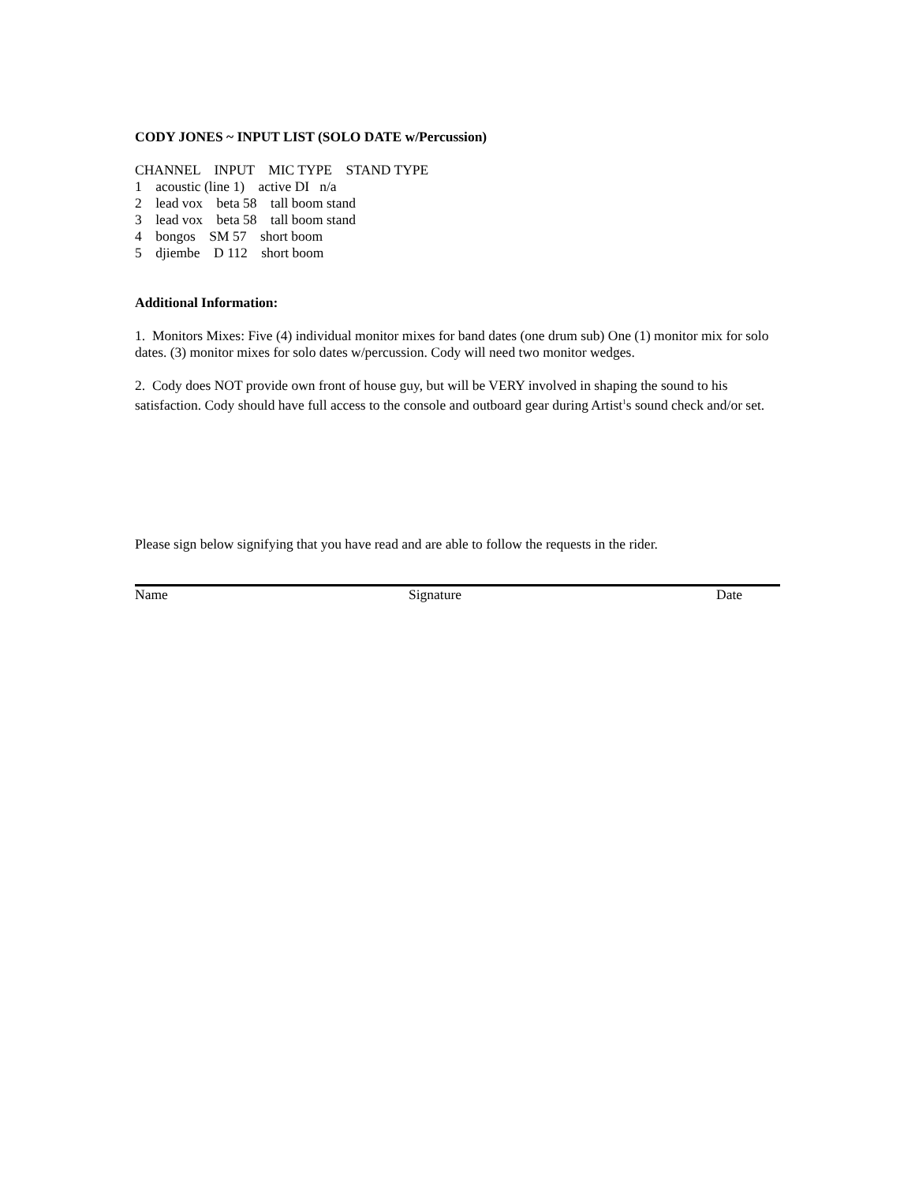CODY JONES ~ INPUT LIST (SOLO DATE w/Percussion)
CHANNEL INPUT MIC TYPE STAND TYPE
1 acoustic (line 1) active DI n/a
2 lead vox beta 58 tall boom stand
3 lead vox beta 58 tall boom stand
4 bongos SM 57 short boom
5 djiembe D 112 short boom
Additional Information:
1. Monitors Mixes: Five (4) individual monitor mixes for band dates (one drum sub) One (1) monitor mix for solo dates. (3) monitor mixes for solo dates w/percussion. Cody will need two monitor wedges.
2. Cody does NOT provide own front of house guy, but will be VERY involved in shaping the sound to his satisfaction. Cody should have full access to the console and outboard gear during Artist<sup>1</sup>s sound check and/or set.
Please sign below signifying that you have read and are able to follow the requests in the rider.
Name Signature Date